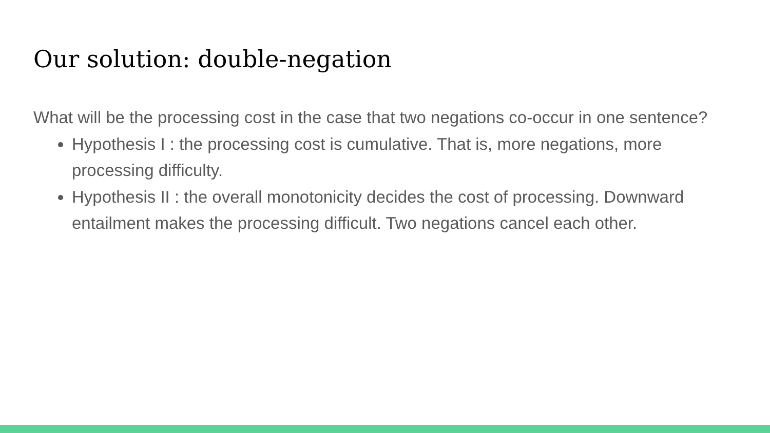Our solution: double-negation
What will be the processing cost in the case that two negations co-occur in one sentence?
Hypothesis I : the processing cost is cumulative. That is, more negations, more processing difficulty.
Hypothesis II : the overall monotonicity decides the cost of processing. Downward entailment makes the processing difficult. Two negations cancel each other.